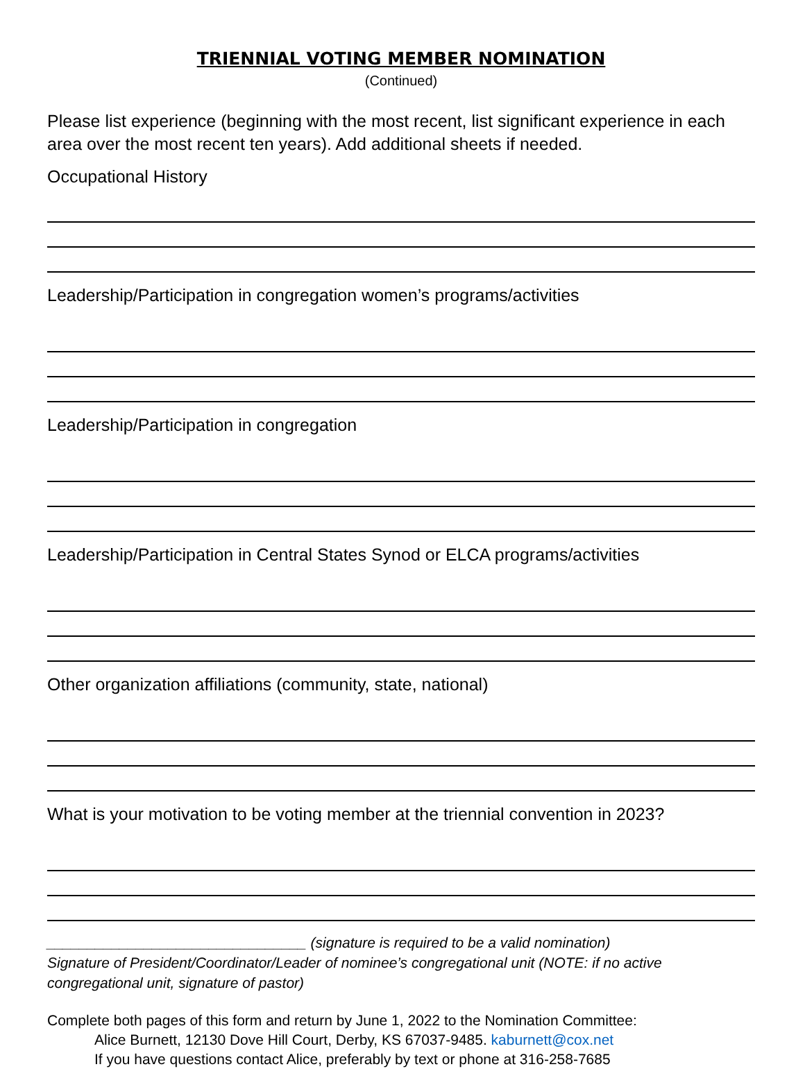TRIENNIAL VOTING MEMBER NOMINATION
(Continued)
Please list experience (beginning with the most recent, list significant experience in each area over the most recent ten years). Add additional sheets if needed.
Occupational History
Leadership/Participation in congregation women’s programs/activities
Leadership/Participation in congregation
Leadership/Participation in Central States Synod or ELCA programs/activities
Other organization affiliations (community, state, national)
What is your motivation to be voting member at the triennial convention in 2023?
________________________________ (signature is required to be a valid nomination)
Signature of President/Coordinator/Leader of nominee’s congregational unit (NOTE: if no active congregational unit, signature of pastor)
Complete both pages of this form and return by June 1, 2022 to the Nomination Committee:
Alice Burnett, 12130 Dove Hill Court, Derby, KS 67037-9485. kaburnett@cox.net
If you have questions contact Alice, preferably by text or phone at 316-258-7685